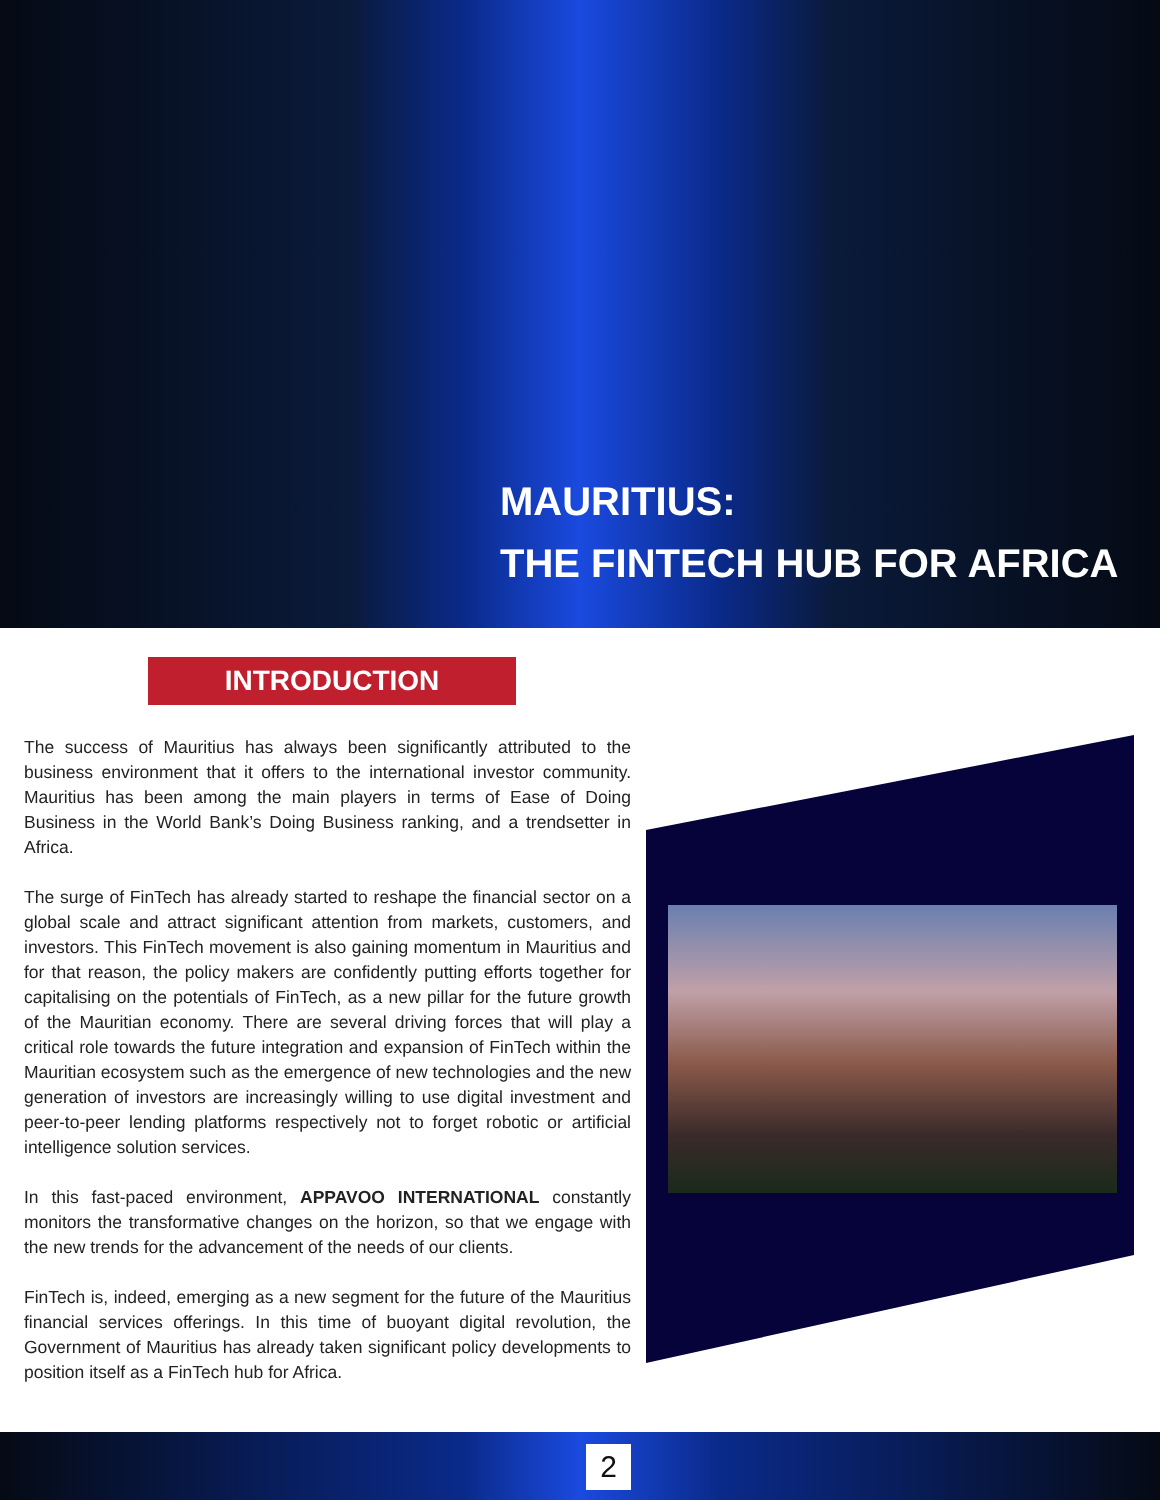MAURITIUS:
THE FINTECH HUB FOR AFRICA
INTRODUCTION
The success of Mauritius has always been significantly attributed to the business environment that it offers to the international investor community. Mauritius has been among the main players in terms of Ease of Doing Business in the World Bank’s Doing Business ranking, and a trendsetter in Africa.
The surge of FinTech has already started to reshape the financial sector on a global scale and attract significant attention from markets, customers, and investors. This FinTech movement is also gaining momentum in Mauritius and for that reason, the policy makers are confidently putting efforts together for capitalising on the potentials of FinTech, as a new pillar for the future growth of the Mauritian economy. There are several driving forces that will play a critical role towards the future integration and expansion of FinTech within the Mauritian ecosystem such as the emergence of new technologies and the new generation of investors are increasingly willing to use digital investment and peer-to-peer lending platforms respectively not to forget robotic or artificial intelligence solution services.
In this fast-paced environment, APPAVOO INTERNATIONAL constantly monitors the transformative changes on the horizon, so that we engage with the new trends for the advancement of the needs of our clients.
FinTech is, indeed, emerging as a new segment for the future of the Mauritius financial services offerings. In this time of buoyant digital revolution, the Government of Mauritius has already taken significant policy developments to position itself as a FinTech hub for Africa.
2